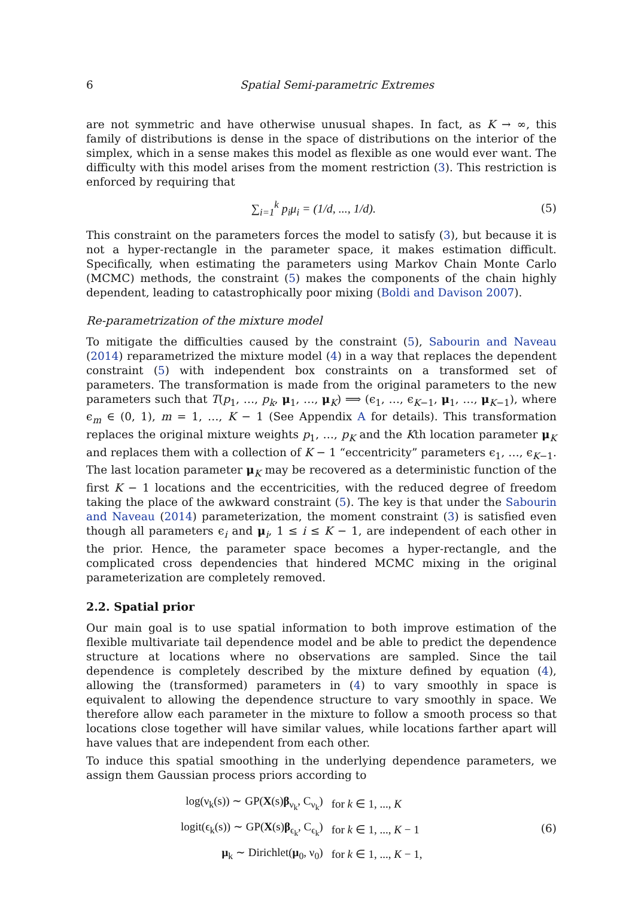6 Spatial Semi-parametric Extremes
are not symmetric and have otherwise unusual shapes. In fact, as K → ∞, this family of distributions is dense in the space of distributions on the interior of the simplex, which in a sense makes this model as flexible as one would ever want. The difficulty with this model arises from the moment restriction (3). This restriction is enforced by requiring that
∑<sub>i=1</sub><sup>k</sup> p<sub>i</sub>μ<sub>i</sub> = (1/d, ..., 1/d). (5)
This constraint on the parameters forces the model to satisfy (3), but because it is not a hyper-rectangle in the parameter space, it makes estimation difficult. Specifically, when estimating the parameters using Markov Chain Monte Carlo (MCMC) methods, the constraint (5) makes the components of the chain highly dependent, leading to catastrophically poor mixing (Boldi and Davison 2007).
Re-parametrization of the mixture model
To mitigate the difficulties caused by the constraint (5), Sabourin and Naveau (2014) reparametrized the mixture model (4) in a way that replaces the dependent constraint (5) with independent box constraints on a transformed set of parameters. The transformation is made from the original parameters to the new parameters such that T(p<sub>1</sub>, …, p<sub>k</sub>, μ<sub>1</sub>, …, μ<sub>K</sub>) ⟹ (ϵ<sub>1</sub>, …, ϵ<sub>K−1</sub>, μ<sub>1</sub>, …, μ<sub>K−1</sub>), where ϵ<sub>m</sub> ∈ (0, 1), m = 1, …, K − 1 (See Appendix A for details). This transformation replaces the original mixture weights p<sub>1</sub>, …, p<sub>K</sub> and the Kth location parameter μ<sub>K</sub> and replaces them with a collection of K − 1 “eccentricity” parameters ϵ<sub>1</sub>, …, ϵ<sub>K−1</sub>. The last location parameter μ<sub>K</sub> may be recovered as a deterministic function of the first K − 1 locations and the eccentricities, with the reduced degree of freedom taking the place of the awkward constraint (5). The key is that under the Sabourin and Naveau (2014) parameterization, the moment constraint (3) is satisfied even though all parameters ϵ<sub>i</sub> and μ<sub>i</sub>, 1 ≤ i ≤ K − 1, are independent of each other in the prior. Hence, the parameter space becomes a hyper-rectangle, and the complicated cross dependencies that hindered MCMC mixing in the original parameterization are completely removed.
2.2. Spatial prior
Our main goal is to use spatial information to both improve estimation of the flexible multivariate tail dependence model and be able to predict the dependence structure at locations where no observations are sampled. Since the tail dependence is completely described by the mixture defined by equation (4), allowing the (transformed) parameters in (4) to vary smoothly in space is equivalent to allowing the dependence structure to vary smoothly in space. We therefore allow each parameter in the mixture to follow a smooth process so that locations close together will have similar values, while locations farther apart will have values that are independent from each other.
To induce this spatial smoothing in the underlying dependence parameters, we assign them Gaussian process priors according to
| log(ν<sub>k</sub>(s)) ∼ GP( X (s) β<sub>ν<sub>k</sub></sub>, C<sub>ν<sub>k</sub></sub>) | for k ∈ 1, ..., K |
| logit(ϵ<sub>k</sub>(s)) ∼ GP( X (s) β<sub>ϵ<sub>k</sub></sub>, C<sub>ϵ<sub>k</sub></sub>) | for k ∈ 1, ..., K − 1 |
| μ<sub>k</sub> ∼ Dirichlet( μ<sub>0</sub>, ν<sub>0</sub>) | for k ∈ 1, ..., K − 1, |
(6)